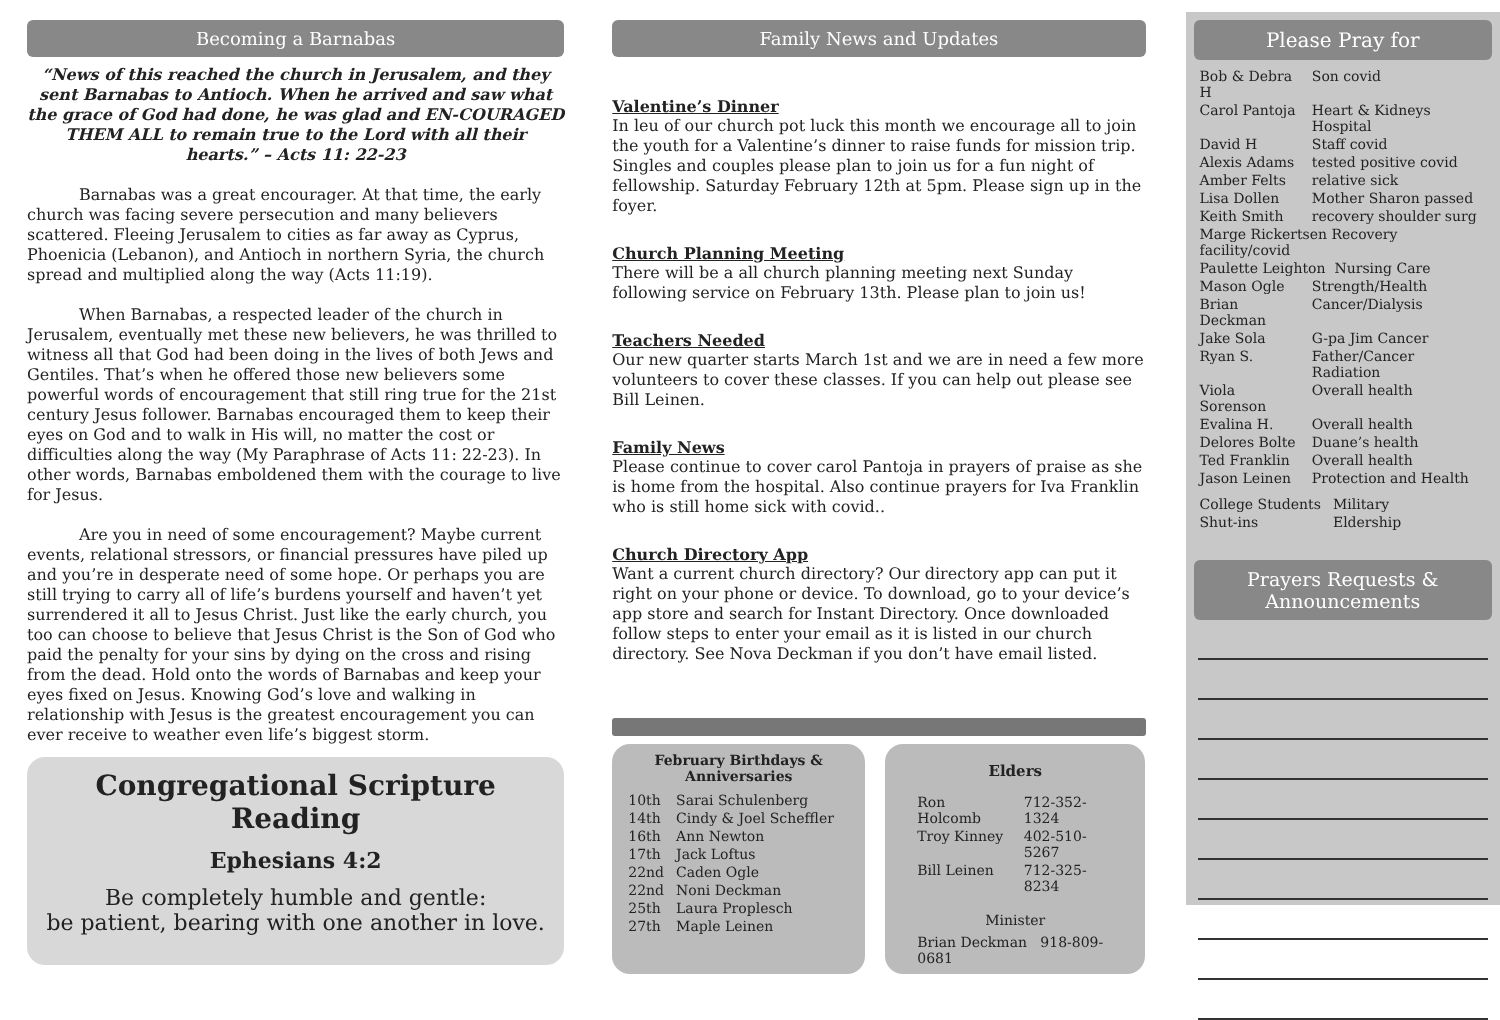Becoming a Barnabas
“News of this reached the church in Jerusalem, and they sent Barnabas to Antioch. When he arrived and saw what the grace of God had done, he was glad and EN-COURAGED THEM ALL to remain true to the Lord with all their hearts.” – Acts 11: 22-23
Barnabas was a great encourager. At that time, the early church was facing severe persecution and many believers scattered. Fleeing Jerusalem to cities as far away as Cyprus, Phoenicia (Lebanon), and Antioch in northern Syria, the church spread and multiplied along the way (Acts 11:19).
When Barnabas, a respected leader of the church in Jerusalem, eventually met these new believers, he was thrilled to witness all that God had been doing in the lives of both Jews and Gentiles. That’s when he offered those new believers some powerful words of encouragement that still ring true for the 21st century Jesus follower. Barnabas encouraged them to keep their eyes on God and to walk in His will, no matter the cost or difficulties along the way (My Paraphrase of Acts 11: 22-23). In other words, Barnabas emboldened them with the courage to live for Jesus.
Are you in need of some encouragement? Maybe current events, relational stressors, or financial pressures have piled up and you’re in desperate need of some hope. Or perhaps you are still trying to carry all of life’s burdens yourself and haven’t yet surrendered it all to Jesus Christ. Just like the early church, you too can choose to believe that Jesus Christ is the Son of God who paid the penalty for your sins by dying on the cross and rising from the dead. Hold onto the words of Barnabas and keep your eyes fixed on Jesus. Knowing God’s love and walking in relationship with Jesus is the greatest encouragement you can ever receive to weather even life’s biggest storm.
Congregational Scripture Reading
Ephesians 4:2
Be completely humble and gentle:
be patient, bearing with one another in love.
Family News and Updates
Valentine’s Dinner
In leu of our church pot luck this month we encourage all to join the youth for a Valentine’s dinner to raise funds for mission trip. Singles and couples please plan to join us for a fun night of fellowship. Saturday February 12th at 5pm. Please sign up in the foyer.
Church Planning Meeting
There will be a all church planning meeting next Sunday following service on February 13th. Please plan to join us!
Teachers Needed
Our new quarter starts March 1st and we are in need a few more volunteers to cover these classes. If you can help out please see Bill Leinen.
Family News
Please continue to cover carol Pantoja in prayers of praise as she is home from the hospital. Also continue prayers for Iva Franklin who is still home sick with covid..
Church Directory App
Want a current church directory? Our directory app can put it right on your phone or device. To download, go to your device’s app store and search for Instant Directory. Once downloaded follow steps to enter your email as it is listed in our church directory. See Nova Deckman if you don’t have email listed.
February Birthdays & Anniversaries
| 10th | Sarai Schulenberg |
| 14th | Cindy & Joel Scheffler |
| 16th | Ann Newton |
| 17th | Jack Loftus |
| 22nd | Caden Ogle |
| 22nd | Noni Deckman |
| 25th | Laura Proplesch |
| 27th | Maple Leinen |
Elders
| Ron Holcomb | 712-352-1324 |
| Troy Kinney | 402-510-5267 |
| Bill Leinen | 712-325-8234 |
Minister
Brian Deckman 918-809-0681
Please Pray for
| Bob & Debra H | Son covid |
| Carol Pantoja | Heart & Kidneys Hospital |
| David H | Staff covid |
| Alexis Adams | tested positive covid |
| Amber Felts | relative sick |
| Lisa Dollen | Mother Sharon passed |
| Keith Smith | recovery shoulder surg |
| Marge Rickertsen Recovery facility/covid | |
| Paulette Leighton Nursing Care | |
| Mason Ogle | Strength/Health |
| Brian Deckman | Cancer/Dialysis |
| Jake Sola | G-pa Jim Cancer |
| Ryan S. | Father/Cancer Radiation |
| Viola Sorenson | Overall health |
| Evalina H. | Overall health |
| Delores Bolte | Duane’s health |
| Ted Franklin | Overall health |
| Jason Leinen | Protection and Health |
| College Students | Military |
| Shut-ins | Eldership |
Prayers Requests &
Announcements